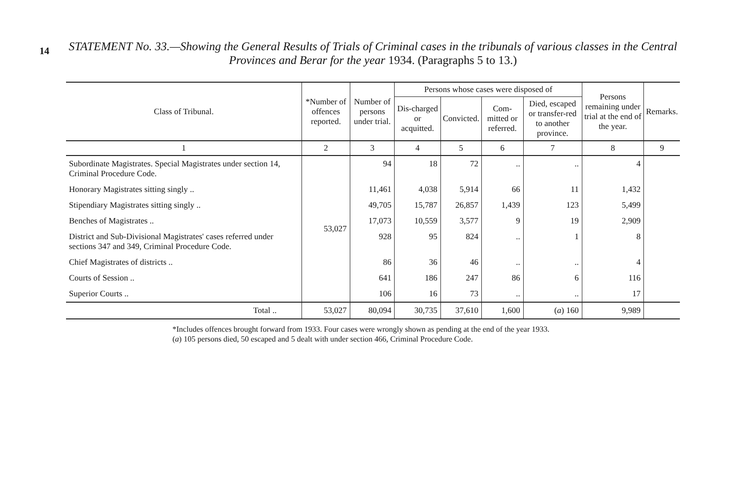14
STATEMENT No. 33.—Showing the General Results of Trials of Criminal cases in the tribunals of various classes in the Central Provinces and Berar for the year 1934. (Paragraphs 5 to 13.)
| Class of Tribunal. | *Number of offences reported. | Number of persons under trial. | Persons whose cases were disposed of | | | | Persons remaining under trial at the end of the year. | Remarks. |
| --- | --- | --- | --- | --- | --- | --- | --- | --- |
| | | | Dis-charged or acquitted. | Convicted. | Com-mitted or referred. | Died, escaped or transfer-red to another province. | | |
| 1 | 2 | 3 | 4 | 5 | 6 | 7 | 8 | 9 |
| Subordinate Magistrates. Special Magistrates under section 14, Criminal Procedure Code. | 53,027 | 94 | 18 | 72 | .. | .. | 4 | |
| Honorary Magistrates sitting singly .. | | 11,461 | 4,038 | 5,914 | 66 | 11 | 1,432 | |
| Stipendiary Magistrates sitting singly .. | | 49,705 | 15,787 | 26,857 | 1,439 | 123 | 5,499 | |
| Benches of Magistrates .. | | 17,073 | 10,559 | 3,577 | 9 | 19 | 2,909 | |
| District and Sub-Divisional Magistrates' cases referred under sections 347 and 349, Criminal Procedure Code. | | 928 | 95 | 824 | .. | 1 | 8 | |
| Chief Magistrates of districts .. | | 86 | 36 | 46 | .. | .. | 4 | |
| Courts of Session .. | | 641 | 186 | 247 | 86 | 6 | 116 | |
| Superior Courts .. | | 106 | 16 | 73 | .. | .. | 17 | |
| Total .. | 53,027 | 80,094 | 30,735 | 37,610 | 1,600 | ( a ) 160 | 9,989 | |
*Includes offences brought forward from 1933. Four cases were wrongly shown as pending at the end of the year 1933.
(a) 105 persons died, 50 escaped and 5 dealt with under section 466, Criminal Procedure Code.